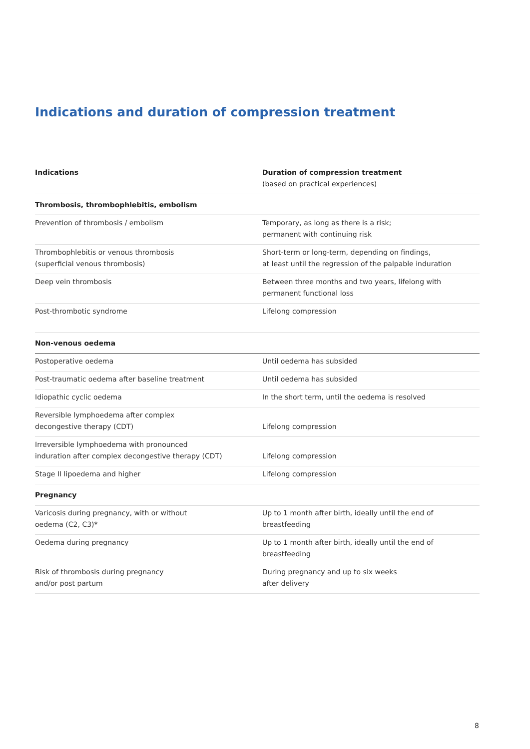Indications and duration of compression treatment
| Indications | Duration of compression treatment (based on practical experiences) |
| --- | --- |
| Thrombosis, thrombophlebitis, embolism | |
| Prevention of thrombosis / embolism | Temporary, as long as there is a risk; permanent with continuing risk |
| Thrombophlebitis or venous thrombosis (superficial venous thrombosis) | Short-term or long-term, depending on findings, at least until the regression of the palpable induration |
| Deep vein thrombosis | Between three months and two years, lifelong with permanent functional loss |
| Post-thrombotic syndrome | Lifelong compression |
| Non-venous oedema | |
| Postoperative oedema | Until oedema has subsided |
| Post-traumatic oedema after baseline treatment | Until oedema has subsided |
| Idiopathic cyclic oedema | In the short term, until the oedema is resolved |
| Reversible lymphoedema after complex decongestive therapy (CDT) | Lifelong compression |
| Irreversible lymphoedema with pronounced induration after complex decongestive therapy (CDT) | Lifelong compression |
| Stage II lipoedema and higher | Lifelong compression |
| Pregnancy | |
| Varicosis during pregnancy, with or without oedema (C2, C3)* | Up to 1 month after birth, ideally until the end of breastfeeding |
| Oedema during pregnancy | Up to 1 month after birth, ideally until the end of breastfeeding |
| Risk of thrombosis during pregnancy and/or post partum | During pregnancy and up to six weeks after delivery |
8